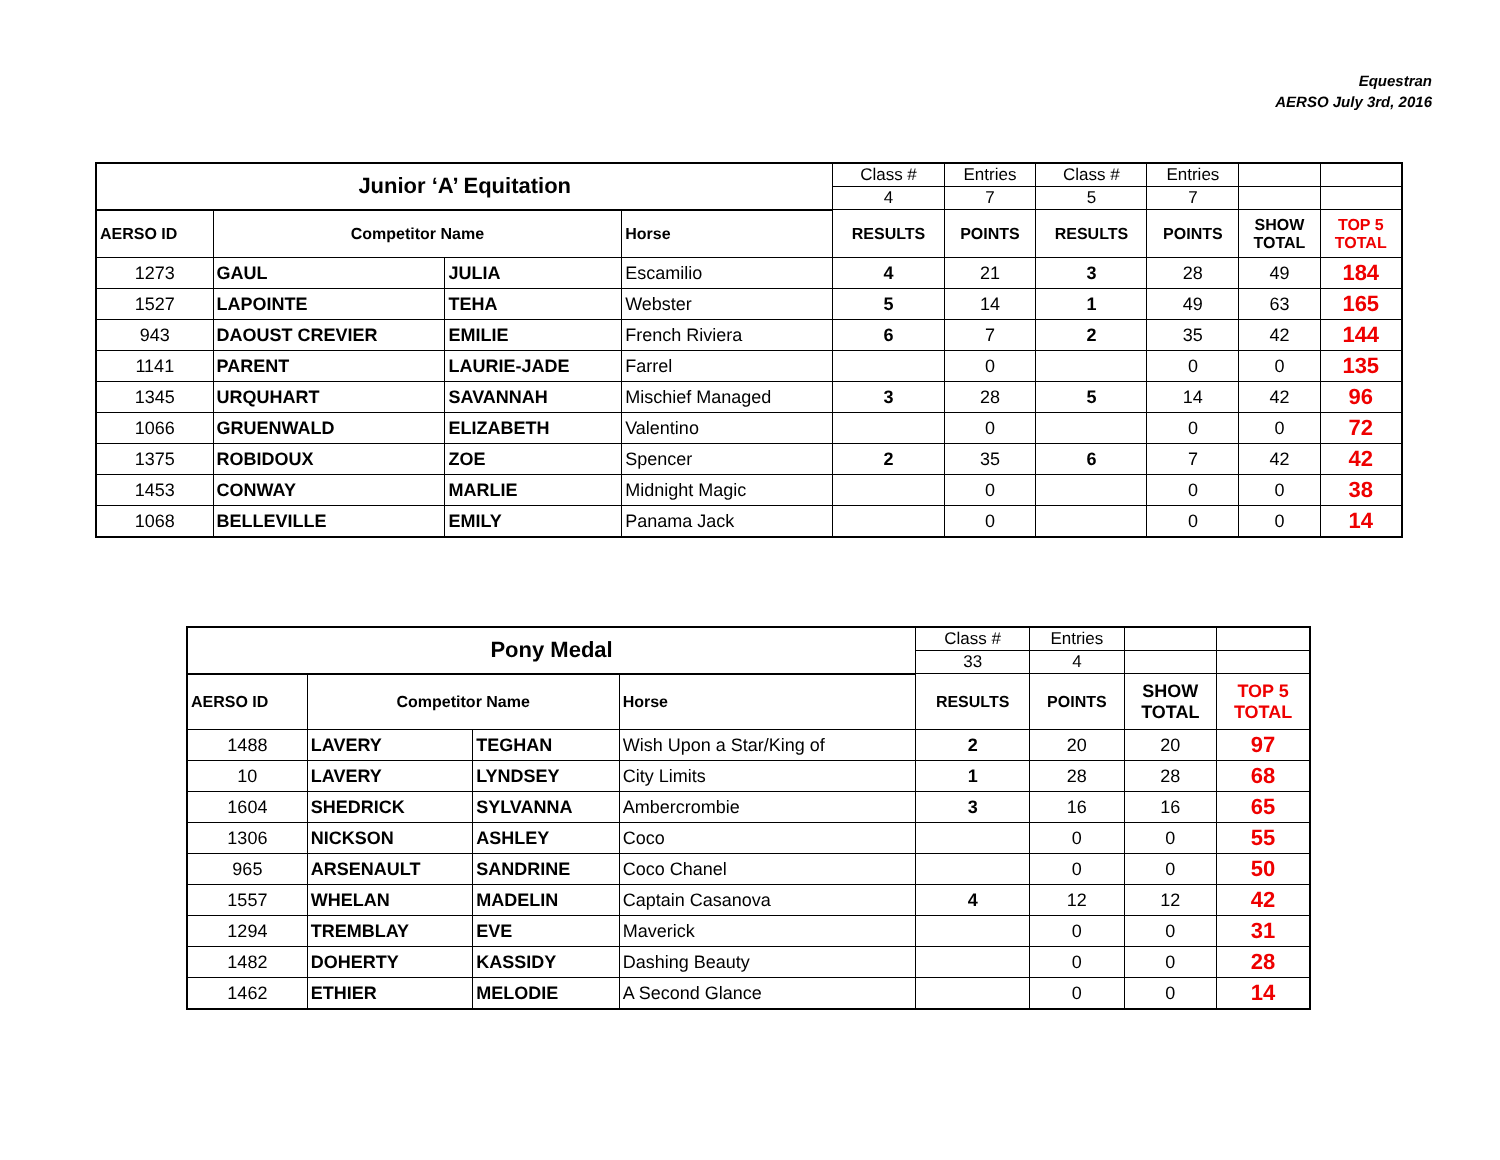Equestran
AERSO July 3rd, 2016
| Junior ‘A’ Equitation | | | | Class # | Entries | Class # | Entries | | |
| | | | | 4 | 7 | 5 | 7 | | |
| AERSO ID | Competitor Name | | Horse | RESULTS | POINTS | RESULTS | POINTS | SHOW TOTAL | TOP 5 TOTAL |
| 1273 | GAUL | JULIA | Escamilio | 4 | 21 | 3 | 28 | 49 | 184 |
| 1527 | LAPOINTE | TEHA | Webster | 5 | 14 | 1 | 49 | 63 | 165 |
| 943 | DAOUST CREVIER | EMILIE | French Riviera | 6 | 7 | 2 | 35 | 42 | 144 |
| 1141 | PARENT | LAURIE-JADE | Farrel | | 0 | | 0 | 0 | 135 |
| 1345 | URQUHART | SAVANNAH | Mischief Managed | 3 | 28 | 5 | 14 | 42 | 96 |
| 1066 | GRUENWALD | ELIZABETH | Valentino | | 0 | | 0 | 0 | 72 |
| 1375 | ROBIDOUX | ZOE | Spencer | 2 | 35 | 6 | 7 | 42 | 42 |
| 1453 | CONWAY | MARLIE | Midnight Magic | | 0 | | 0 | 0 | 38 |
| 1068 | BELLEVILLE | EMILY | Panama Jack | | 0 | | 0 | 0 | 14 |
| Pony Medal | | | | Class # | Entries | | |
| | | | | 33 | 4 | | |
| AERSO ID | Competitor Name | | Horse | RESULTS | POINTS | SHOW TOTAL | TOP 5 TOTAL |
| 1488 | LAVERY | TEGHAN | Wish Upon a Star/King of | 2 | 20 | 20 | 97 |
| 10 | LAVERY | LYNDSEY | City Limits | 1 | 28 | 28 | 68 |
| 1604 | SHEDRICK | SYLVANNA | Ambercrombie | 3 | 16 | 16 | 65 |
| 1306 | NICKSON | ASHLEY | Coco | | 0 | 0 | 55 |
| 965 | ARSENAULT | SANDRINE | Coco Chanel | | 0 | 0 | 50 |
| 1557 | WHELAN | MADELIN | Captain Casanova | 4 | 12 | 12 | 42 |
| 1294 | TREMBLAY | EVE | Maverick | | 0 | 0 | 31 |
| 1482 | DOHERTY | KASSIDY | Dashing Beauty | | 0 | 0 | 28 |
| 1462 | ETHIER | MELODIE | A Second Glance | | 0 | 0 | 14 |